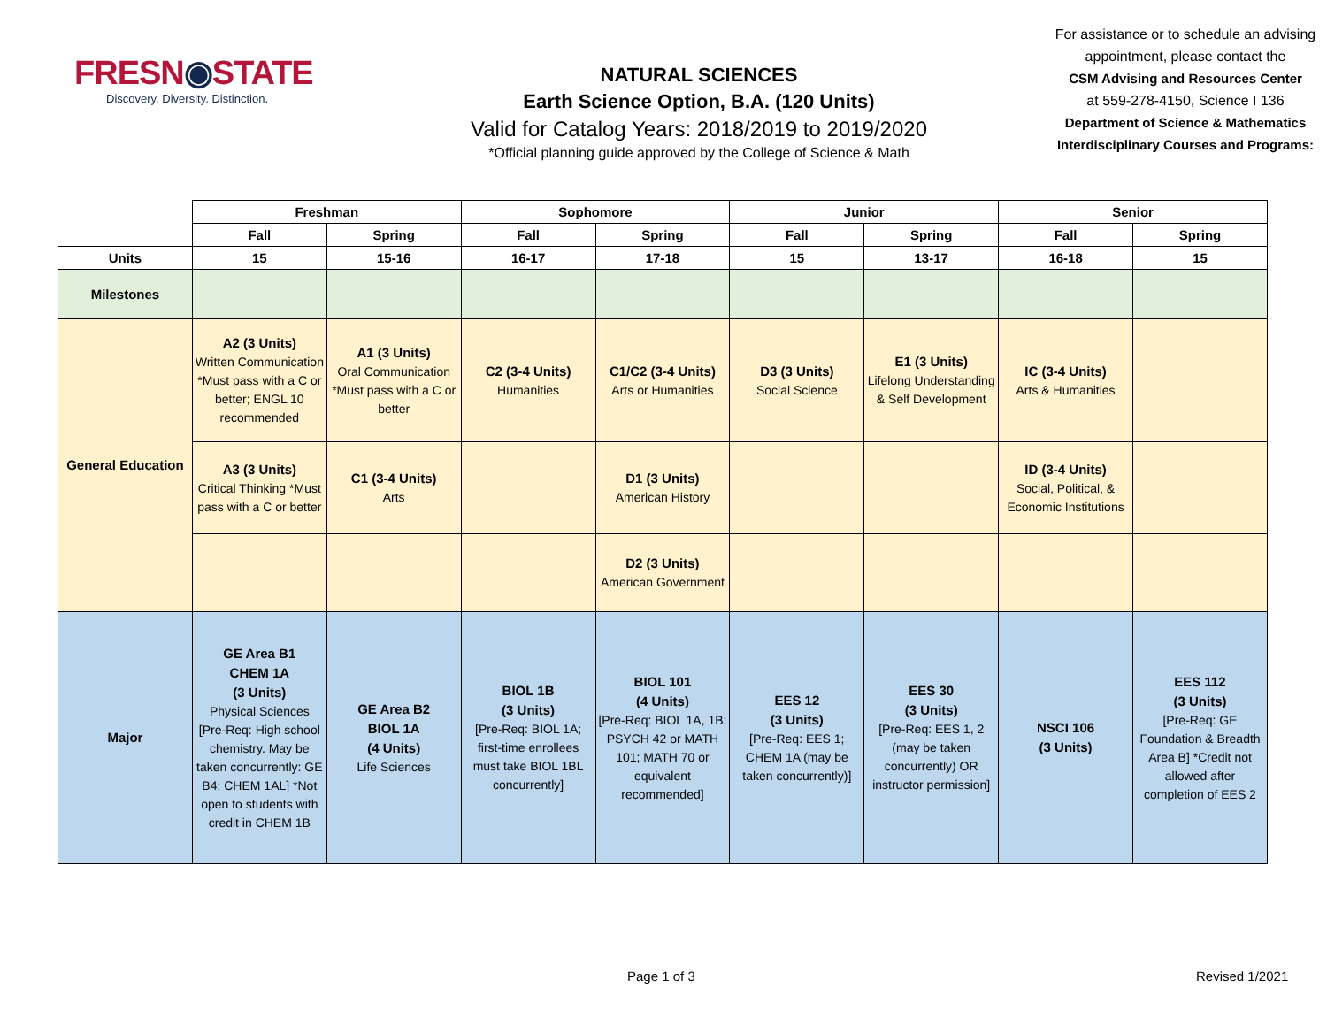FRESN◉STATE
Discovery. Diversity. Distinction.
NATURAL SCIENCES
Earth Science Option, B.A. (120 Units)
Valid for Catalog Years: 2018/2019 to 2019/2020
*Official planning guide approved by the College of Science & Math
For assistance or to schedule an advising appointment, please contact the
CSM Advising and Resources Center
at 559-278-4150, Science I 136
Department of Science & Mathematics Interdisciplinary Courses and Programs:
| | Freshman | | Sophomore | | Junior | | Senior | |
| | Fall | Spring | Fall | Spring | Fall | Spring | Fall | Spring |
| Units | 15 | 15-16 | 16-17 | 17-18 | 15 | 13-17 | 16-18 | 15 |
| Milestones | | | | | | | | |
| General Education | A2 (3 Units) Written Communication *Must pass with a C or better; ENGL 10 recommended | A1 (3 Units) Oral Communication *Must pass with a C or better | C2 (3-4 Units) Humanities | C1/C2 (3-4 Units) Arts or Humanities | D3 (3 Units) Social Science | E1 (3 Units) Lifelong Understanding & Self Development | IC (3-4 Units) Arts & Humanities | |
| | A3 (3 Units) Critical Thinking *Must pass with a C or better | C1 (3-4 Units) Arts | | D1 (3 Units) American History | | | ID (3-4 Units) Social, Political, & Economic Institutions | |
| | | | | D2 (3 Units) American Government | | | | |
| Major | GE Area B1 CHEM 1A (3 Units) Physical Sciences [Pre-Req: High school chemistry. May be taken concurrently: GE B4; CHEM 1AL] *Not open to students with credit in CHEM 1B | GE Area B2 BIOL 1A (4 Units) Life Sciences | BIOL 1B (3 Units) [Pre-Req: BIOL 1A; first-time enrollees must take BIOL 1BL concurrently] | BIOL 101 (4 Units) [Pre-Req: BIOL 1A, 1B; PSYCH 42 or MATH 101; MATH 70 or equivalent recommended] | EES 12 (3 Units) [Pre-Req: EES 1; CHEM 1A (may be taken concurrently)] | EES 30 (3 Units) [Pre-Req: EES 1, 2 (may be taken concurrently) OR instructor permission] | NSCI 106 (3 Units) | EES 112 (3 Units) [Pre-Req: GE Foundation & Breadth Area B] *Credit not allowed after completion of EES 2 |
Page 1 of 3 Revised 1/2021